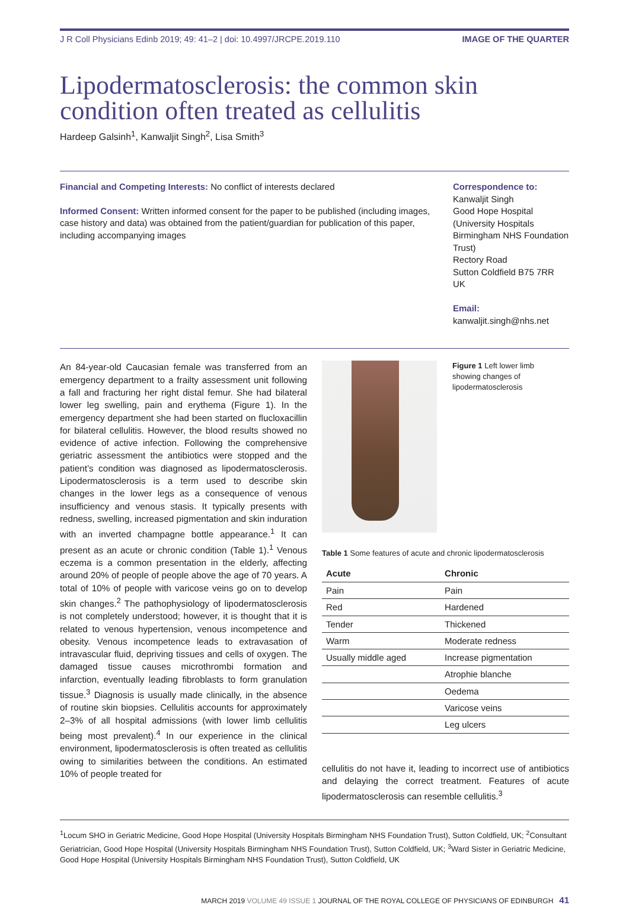J R Coll Physicians Edinb 2019; 49: 41–2 | doi: 10.4997/JRCPE.2019.110 IMAGE OF THE QUARTER
Lipodermatosclerosis: the common skin condition often treated as cellulitis
Hardeep Galsinh<sup>1</sup>, Kanwaljit Singh<sup>2</sup>, Lisa Smith<sup>3</sup>
Financial and Competing Interests: No conflict of interests declared
Informed Consent: Written informed consent for the paper to be published (including images, case history and data) was obtained from the patient/guardian for publication of this paper, including accompanying images
Correspondence to:
Kanwaljit Singh
Good Hope Hospital
(University Hospitals Birmingham NHS Foundation Trust)
Rectory Road
Sutton Coldfield B75 7RR
UK
Email:
kanwaljit.singh@nhs.net
An 84-year-old Caucasian female was transferred from an emergency department to a frailty assessment unit following a fall and fracturing her right distal femur. She had bilateral lower leg swelling, pain and erythema (Figure 1). In the emergency department she had been started on flucloxacillin for bilateral cellulitis. However, the blood results showed no evidence of active infection. Following the comprehensive geriatric assessment the antibiotics were stopped and the patient’s condition was diagnosed as lipodermatosclerosis. Lipodermatosclerosis is a term used to describe skin changes in the lower legs as a consequence of venous insufficiency and venous stasis. It typically presents with redness, swelling, increased pigmentation and skin induration with an inverted champagne bottle appearance.<sup>1</sup> It can present as an acute or chronic condition (Table 1).<sup>1</sup> Venous eczema is a common presentation in the elderly, affecting around 20% of people of people above the age of 70 years. A total of 10% of people with varicose veins go on to develop skin changes.<sup>2</sup> The pathophysiology of lipodermatosclerosis is not completely understood; however, it is thought that it is related to venous hypertension, venous incompetence and obesity. Venous incompetence leads to extravasation of intravascular fluid, depriving tissues and cells of oxygen. The damaged tissue causes microthrombi formation and infarction, eventually leading fibroblasts to form granulation tissue.<sup>3</sup> Diagnosis is usually made clinically, in the absence of routine skin biopsies. Cellulitis accounts for approximately 2–3% of all hospital admissions (with lower limb cellulitis being most prevalent).<sup>4</sup> In our experience in the clinical environment, lipodermatosclerosis is often treated as cellulitis owing to similarities between the conditions. An estimated 10% of people treated for
Figure 1 Left lower limb showing changes of lipodermatosclerosis
Table 1 Some features of acute and chronic lipodermatosclerosis
| Acute | Chronic |
| --- | --- |
| Pain | Pain |
| Red | Hardened |
| Tender | Thickened |
| Warm | Moderate redness |
| Usually middle aged | Increase pigmentation |
| | Atrophie blanche |
| | Oedema |
| | Varicose veins |
| | Leg ulcers |
cellulitis do not have it, leading to incorrect use of antibiotics and delaying the correct treatment. Features of acute lipodermatosclerosis can resemble cellulitis.<sup>3</sup>
<sup>1</sup> Locum SHO in Geriatric Medicine, Good Hope Hospital (University Hospitals Birmingham NHS Foundation Trust), Sutton Coldfield, UK; <sup>2</sup>Consultant Geriatrician, Good Hope Hospital (University Hospitals Birmingham NHS Foundation Trust), Sutton Coldfield, UK; <sup>3</sup>Ward Sister in Geriatric Medicine, Good Hope Hospital (University Hospitals Birmingham NHS Foundation Trust), Sutton Coldfield, UK
MARCH 2019 VOLUME 49 ISSUE 1 JOURNAL OF THE ROYAL COLLEGE OF PHYSICIANS OF EDINBURGH 41